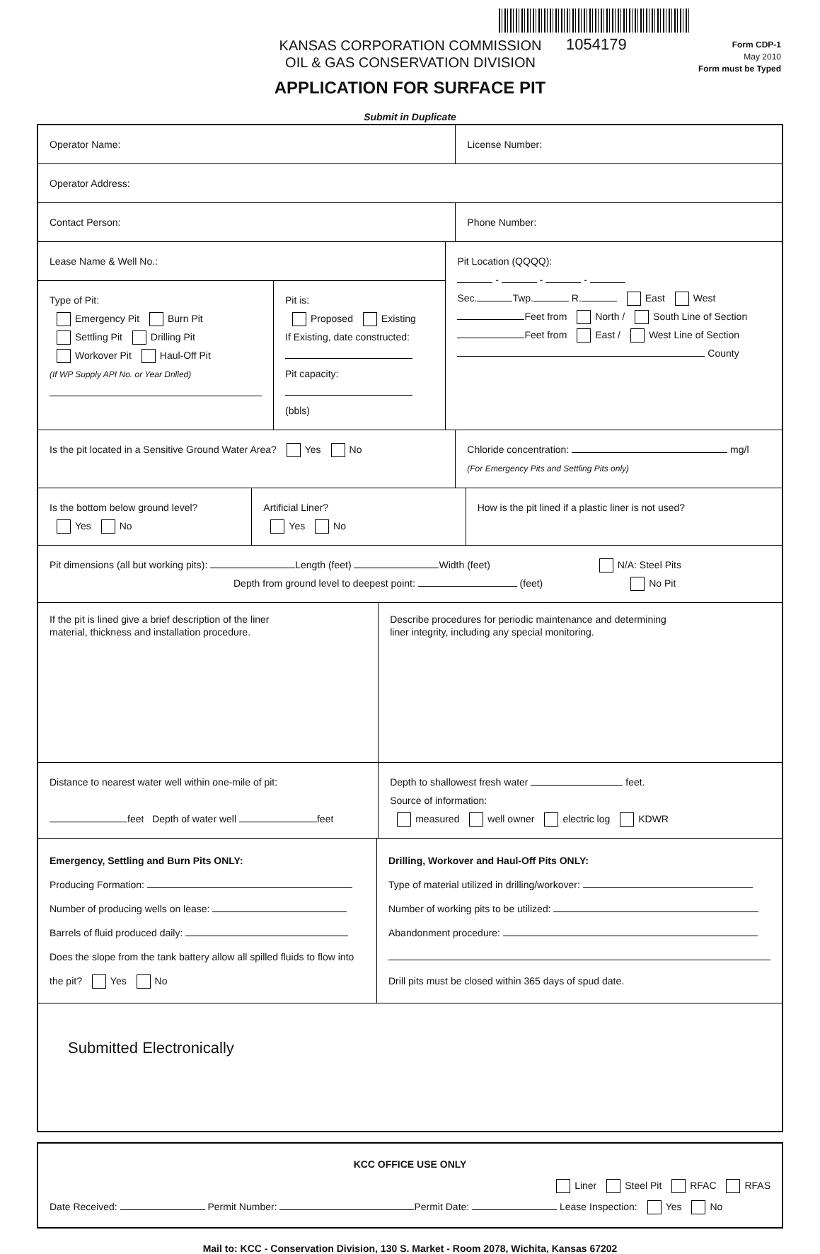KANSAS CORPORATION COMMISSION
OIL & GAS CONSERVATION DIVISION
1054179
Form CDP-1
May 2010
Form must be Typed
APPLICATION FOR SURFACE PIT
Submit in Duplicate
Operator Name: License Number:
Operator Address:
Contact Person: Phone Number:
Lease Name & Well No.:
Type of Pit:
Emergency Pit Burn Pit
Settling Pit Drilling Pit
Workover Pit Haul-Off Pit
(If WP Supply API No. or Year Drilled)
Pit is:
Proposed Existing
If Existing, date constructed:
Pit capacity:
(bbls)
Pit Location (QQQQ):
- - -
Sec. Twp. R. East West
Feet from North / South Line of Section
Feet from East / West Line of Section
County
Is the pit located in a Sensitive Ground Water Area? Yes No
Chloride concentration: mg/l
(For Emergency Pits and Settling Pits only)
Is the bottom below ground level?
Yes No
Artificial Liner?
Yes No
How is the pit lined if a plastic liner is not used?
Pit dimensions (all but working pits): Length (feet) Width (feet) N/A: Steel Pits
Depth from ground level to deepest point: (feet) No Pit
If the pit is lined give a brief description of the liner
material, thickness and installation procedure.
Describe procedures for periodic maintenance and determining
liner integrity, including any special monitoring.
Distance to nearest water well within one-mile of pit:
feet Depth of water well feet
Depth to shallowest fresh water feet.
Source of information:
measured well owner electric log KDWR
Emergency, Settling and Burn Pits ONLY:
Producing Formation:
Number of producing wells on lease:
Barrels of fluid produced daily:
Does the slope from the tank battery allow all spilled fluids to flow into the pit? Yes No
Drilling, Workover and Haul-Off Pits ONLY:
Type of material utilized in drilling/workover:
Number of working pits to be utilized:
Abandonment procedure:
Drill pits must be closed within 365 days of spud date.
Submitted Electronically
KCC OFFICE USE ONLY
Liner Steel Pit RFAC RFAS
Date Received: Permit Number: Permit Date: Lease Inspection: Yes No
Mail to: KCC - Conservation Division, 130 S. Market - Room 2078, Wichita, Kansas 67202